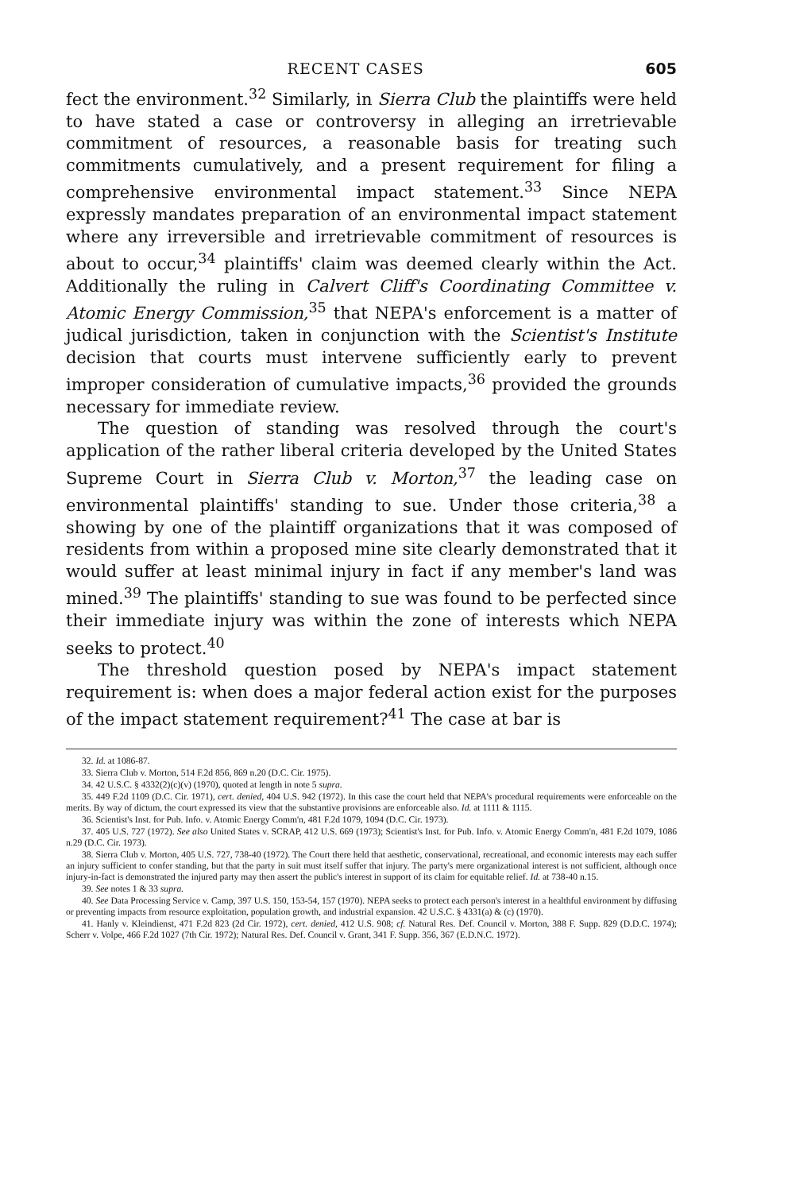RECENT CASES 605
fect the environment.<sup>32</sup> Similarly, in Sierra Club the plaintiffs were held to have stated a case or controversy in alleging an irretrievable commitment of resources, a reasonable basis for treating such commitments cumulatively, and a present requirement for filing a comprehensive environmental impact statement.<sup>33</sup> Since NEPA expressly mandates preparation of an environmental impact statement where any irreversible and irretrievable commitment of resources is about to occur,<sup>34</sup> plaintiffs' claim was deemed clearly within the Act. Additionally the ruling in Calvert Cliff's Coordinating Committee v. Atomic Energy Commission,<sup>35</sup> that NEPA's enforcement is a matter of judical jurisdiction, taken in conjunction with the Scientist's Institute decision that courts must intervene sufficiently early to prevent improper consideration of cumulative impacts,<sup>36</sup> provided the grounds necessary for immediate review.
The question of standing was resolved through the court's application of the rather liberal criteria developed by the United States Supreme Court in Sierra Club v. Morton,<sup>37</sup> the leading case on environmental plaintiffs' standing to sue. Under those criteria,<sup>38</sup> a showing by one of the plaintiff organizations that it was composed of residents from within a proposed mine site clearly demonstrated that it would suffer at least minimal injury in fact if any member's land was mined.<sup>39</sup> The plaintiffs' standing to sue was found to be perfected since their immediate injury was within the zone of interests which NEPA seeks to protect.<sup>40</sup>
The threshold question posed by NEPA's impact statement requirement is: when does a major federal action exist for the purposes of the impact statement requirement?<sup>41</sup> The case at bar is
32. Id. at 1086-87.
33. Sierra Club v. Morton, 514 F.2d 856, 869 n.20 (D.C. Cir. 1975).
34. 42 U.S.C. § 4332(2)(c)(v) (1970), quoted at length in note 5 supra.
35. 449 F.2d 1109 (D.C. Cir. 1971), cert. denied, 404 U.S. 942 (1972). In this case the court held that NEPA's procedural requirements were enforceable on the merits. By way of dictum, the court expressed its view that the substantive provisions are enforceable also. Id. at 1111 & 1115.
36. Scientist's Inst. for Pub. Info. v. Atomic Energy Comm'n, 481 F.2d 1079, 1094 (D.C. Cir. 1973).
37. 405 U.S. 727 (1972). See also United States v. SCRAP, 412 U.S. 669 (1973); Scientist's Inst. for Pub. Info. v. Atomic Energy Comm'n, 481 F.2d 1079, 1086 n.29 (D.C. Cir. 1973).
38. Sierra Club v. Morton, 405 U.S. 727, 738-40 (1972). The Court there held that aesthetic, conservational, recreational, and economic interests may each suffer an injury sufficient to confer standing, but that the party in suit must itself suffer that injury. The party's mere organizational interest is not sufficient, although once injury-in-fact is demonstrated the injured party may then assert the public's interest in support of its claim for equitable relief. Id. at 738-40 n.15.
39. See notes 1 & 33 supra.
40. See Data Processing Service v. Camp, 397 U.S. 150, 153-54, 157 (1970). NEPA seeks to protect each person's interest in a healthful environment by diffusing or preventing impacts from resource exploitation, population growth, and industrial expansion. 42 U.S.C. § 4331(a) & (c) (1970).
41. Hanly v. Kleindienst, 471 F.2d 823 (2d Cir. 1972), cert. denied, 412 U.S. 908; cf. Natural Res. Def. Council v. Morton, 388 F. Supp. 829 (D.D.C. 1974); Scherr v. Volpe, 466 F.2d 1027 (7th Cir. 1972); Natural Res. Def. Council v. Grant, 341 F. Supp. 356, 367 (E.D.N.C. 1972).